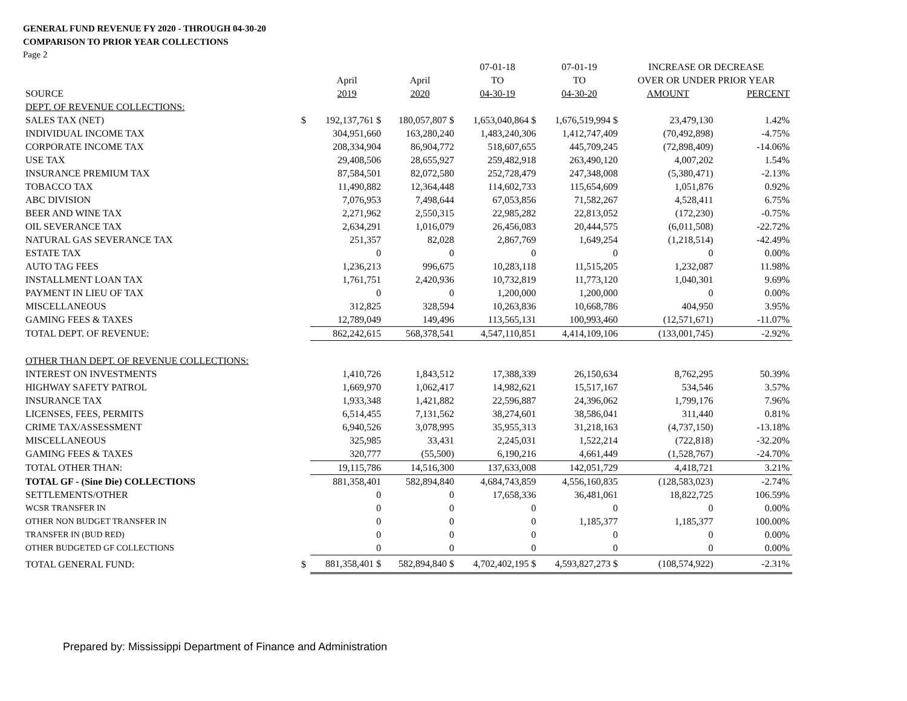GENERAL FUND REVENUE FY 2020 - THROUGH 04-30-20
COMPARISON TO PRIOR YEAR COLLECTIONS
Page 2
| | | | | 07-01-18 | 07-01-19 | INCREASE OR DECREASE | |
| --- | --- | --- | --- | --- | --- | --- | --- |
| | | April | April | TO | TO | OVER OR UNDER PRIOR YEAR | |
| SOURCE | | 2019 | 2020 | 04-30-19 | 04-30-20 | AMOUNT | PERCENT |
| DEPT. OF REVENUE COLLECTIONS: | | | | | | | |
| SALES TAX (NET) | $ | 192,137,761 $ | 180,057,807 $ | 1,653,040,864 $ | 1,676,519,994 $ | 23,479,130 | 1.42% |
| INDIVIDUAL INCOME TAX | | 304,951,660 | 163,280,240 | 1,483,240,306 | 1,412,747,409 | (70,492,898) | -4.75% |
| CORPORATE INCOME TAX | | 208,334,904 | 86,904,772 | 518,607,655 | 445,709,245 | (72,898,409) | -14.06% |
| USE TAX | | 29,408,506 | 28,655,927 | 259,482,918 | 263,490,120 | 4,007,202 | 1.54% |
| INSURANCE PREMIUM TAX | | 87,584,501 | 82,072,580 | 252,728,479 | 247,348,008 | (5,380,471) | -2.13% |
| TOBACCO TAX | | 11,490,882 | 12,364,448 | 114,602,733 | 115,654,609 | 1,051,876 | 0.92% |
| ABC DIVISION | | 7,076,953 | 7,498,644 | 67,053,856 | 71,582,267 | 4,528,411 | 6.75% |
| BEER AND WINE TAX | | 2,271,962 | 2,550,315 | 22,985,282 | 22,813,052 | (172,230) | -0.75% |
| OIL SEVERANCE TAX | | 2,634,291 | 1,016,079 | 26,456,083 | 20,444,575 | (6,011,508) | -22.72% |
| NATURAL GAS SEVERANCE TAX | | 251,357 | 82,028 | 2,867,769 | 1,649,254 | (1,218,514) | -42.49% |
| ESTATE TAX | | 0 | 0 | 0 | 0 | 0 | 0.00% |
| AUTO TAG FEES | | 1,236,213 | 996,675 | 10,283,118 | 11,515,205 | 1,232,087 | 11.98% |
| INSTALLMENT LOAN TAX | | 1,761,751 | 2,420,936 | 10,732,819 | 11,773,120 | 1,040,301 | 9.69% |
| PAYMENT IN LIEU OF TAX | | 0 | 0 | 1,200,000 | 1,200,000 | 0 | 0.00% |
| MISCELLANEOUS | | 312,825 | 328,594 | 10,263,836 | 10,668,786 | 404,950 | 3.95% |
| GAMING FEES & TAXES | | 12,789,049 | 149,496 | 113,565,131 | 100,993,460 | (12,571,671) | -11.07% |
| TOTAL DEPT. OF REVENUE: | | 862,242,615 | 568,378,541 | 4,547,110,851 | 4,414,109,106 | (133,001,745) | -2.92% |
| OTHER THAN DEPT. OF REVENUE COLLECTIONS: | | | | | | | |
| INTEREST ON INVESTMENTS | | 1,410,726 | 1,843,512 | 17,388,339 | 26,150,634 | 8,762,295 | 50.39% |
| HIGHWAY SAFETY PATROL | | 1,669,970 | 1,062,417 | 14,982,621 | 15,517,167 | 534,546 | 3.57% |
| INSURANCE TAX | | 1,933,348 | 1,421,882 | 22,596,887 | 24,396,062 | 1,799,176 | 7.96% |
| LICENSES, FEES, PERMITS | | 6,514,455 | 7,131,562 | 38,274,601 | 38,586,041 | 311,440 | 0.81% |
| CRIME TAX/ASSESSMENT | | 6,940,526 | 3,078,995 | 35,955,313 | 31,218,163 | (4,737,150) | -13.18% |
| MISCELLANEOUS | | 325,985 | 33,431 | 2,245,031 | 1,522,214 | (722,818) | -32.20% |
| GAMING FEES & TAXES | | 320,777 | (55,500) | 6,190,216 | 4,661,449 | (1,528,767) | -24.70% |
| TOTAL OTHER THAN: | | 19,115,786 | 14,516,300 | 137,633,008 | 142,051,729 | 4,418,721 | 3.21% |
| TOTAL GF - (Sine Die) COLLECTIONS | | 881,358,401 | 582,894,840 | 4,684,743,859 | 4,556,160,835 | (128,583,023) | -2.74% |
| SETTLEMENTS/OTHER | | 0 | 0 | 17,658,336 | 36,481,061 | 18,822,725 | 106.59% |
| WCSR TRANSFER IN | | 0 | 0 | 0 | 0 | 0 | 0.00% |
| OTHER NON BUDGET TRANSFER IN | | 0 | 0 | 0 | 1,185,377 | 1,185,377 | 100.00% |
| TRANSFER IN (BUD RED) | | 0 | 0 | 0 | 0 | 0 | 0.00% |
| OTHER BUDGETED GF COLLECTIONS | | 0 | 0 | 0 | 0 | 0 | 0.00% |
| TOTAL GENERAL FUND: | $ | 881,358,401 $ | 582,894,840 $ | 4,702,402,195 $ | 4,593,827,273 $ | (108,574,922) | -2.31% |
Prepared by: Mississippi Department of Finance and Administration